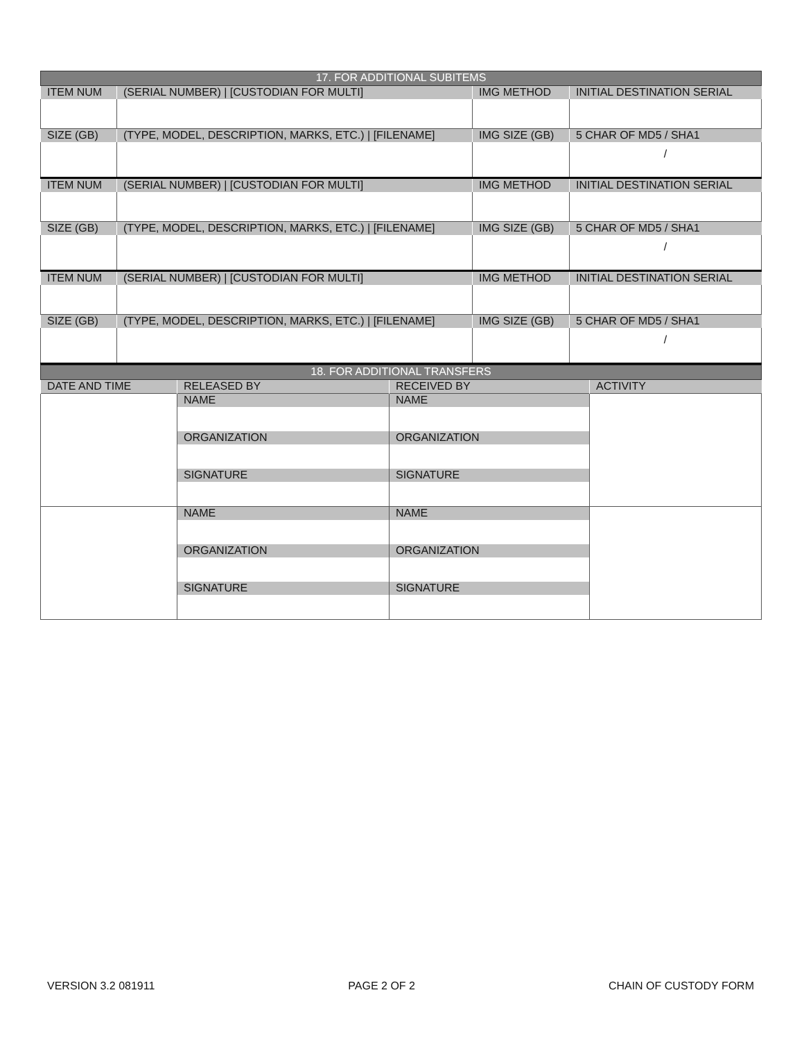| 17. FOR ADDITIONAL SUBITEMS | | | |
| --- | --- | --- | --- |
| ITEM NUM | (SERIAL NUMBER) / [CUSTODIAN FOR MULTI] | IMG METHOD | INITIAL DESTINATION SERIAL |
| SIZE (GB) | (TYPE, MODEL, DESCRIPTION, MARKS, ETC.) / [FILENAME] | IMG SIZE (GB) | 5 CHAR OF MD5 / SHA1 |
| | | | / |
| ITEM NUM | (SERIAL NUMBER) / [CUSTODIAN FOR MULTI] | IMG METHOD | INITIAL DESTINATION SERIAL |
| SIZE (GB) | (TYPE, MODEL, DESCRIPTION, MARKS, ETC.) / [FILENAME] | IMG SIZE (GB) | 5 CHAR OF MD5 / SHA1 |
| | | | / |
| ITEM NUM | (SERIAL NUMBER) / [CUSTODIAN FOR MULTI] | IMG METHOD | INITIAL DESTINATION SERIAL |
| SIZE (GB) | (TYPE, MODEL, DESCRIPTION, MARKS, ETC.) / [FILENAME] | IMG SIZE (GB) | 5 CHAR OF MD5 / SHA1 |
| | | | / |
| 18. FOR ADDITIONAL TRANSFERS | | | |
| --- | --- | --- | --- |
| DATE AND TIME | RELEASED BY | RECEIVED BY | ACTIVITY |
| | NAME ORGANIZATION SIGNATURE | NAME ORGANIZATION SIGNATURE | |
| | NAME ORGANIZATION SIGNATURE | NAME ORGANIZATION SIGNATURE | |
VERSION 3.2 081911 PAGE 2 OF 2 CHAIN OF CUSTODY FORM